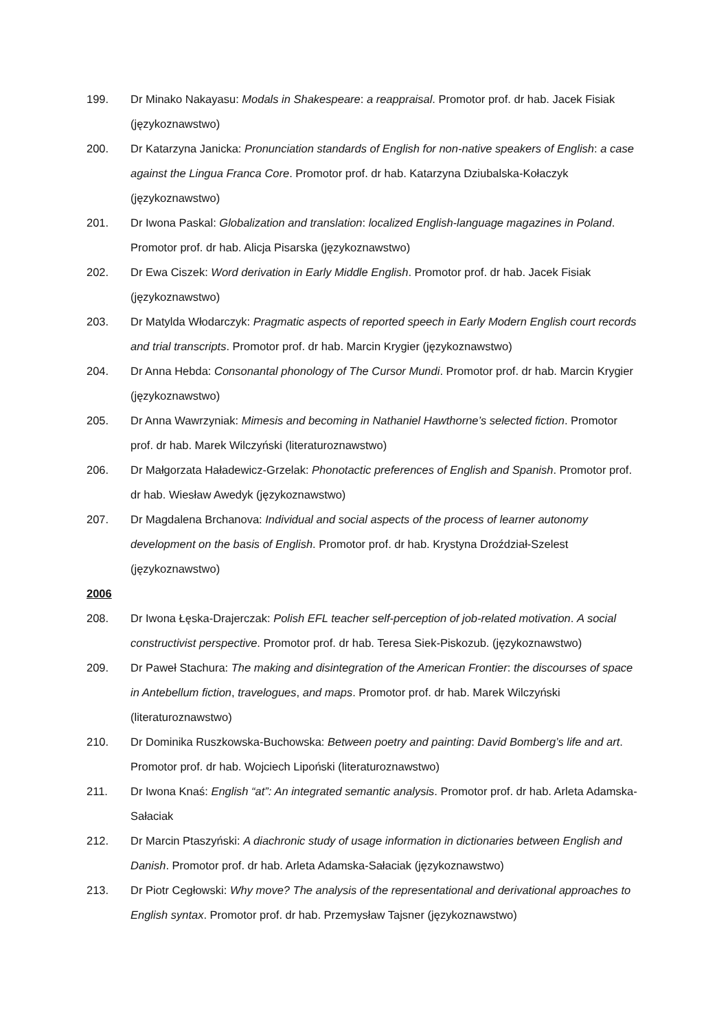199. Dr Minako Nakayasu: Modals in Shakespeare: a reappraisal. Promotor prof. dr hab. Jacek Fisiak (językoznawstwo)
200. Dr Katarzyna Janicka: Pronunciation standards of English for non-native speakers of English: a case against the Lingua Franca Core. Promotor prof. dr hab. Katarzyna Dziubalska-Kołaczyk (językoznawstwo)
201. Dr Iwona Paskal: Globalization and translation: localized English-language magazines in Poland. Promotor prof. dr hab. Alicja Pisarska (językoznawstwo)
202. Dr Ewa Ciszek: Word derivation in Early Middle English. Promotor prof. dr hab. Jacek Fisiak (językoznawstwo)
203. Dr Matylda Włodarczyk: Pragmatic aspects of reported speech in Early Modern English court records and trial transcripts. Promotor prof. dr hab. Marcin Krygier (językoznawstwo)
204. Dr Anna Hebda: Consonantal phonology of The Cursor Mundi. Promotor prof. dr hab. Marcin Krygier (językoznawstwo)
205. Dr Anna Wawrzyniak: Mimesis and becoming in Nathaniel Hawthorne’s selected fiction. Promotor prof. dr hab. Marek Wilczyński (literaturoznawstwo)
206. Dr Małgorzata Haładewicz-Grzelak: Phonotactic preferences of English and Spanish. Promotor prof. dr hab. Wiesław Awedyk (językoznawstwo)
207. Dr Magdalena Brchanova: Individual and social aspects of the process of learner autonomy development on the basis of English. Promotor prof. dr hab. Krystyna Droździał-Szelest (językoznawstwo)
2006
208. Dr Iwona Łęska-Drajerczak: Polish EFL teacher self-perception of job-related motivation. A social constructivist perspective. Promotor prof. dr hab. Teresa Siek-Piskozub. (językoznawstwo)
209. Dr Paweł Stachura: The making and disintegration of the American Frontier: the discourses of space in Antebellum fiction, travelogues, and maps. Promotor prof. dr hab. Marek Wilczyński (literaturoznawstwo)
210. Dr Dominika Ruszkowska-Buchowska: Between poetry and painting: David Bomberg’s life and art. Promotor prof. dr hab. Wojciech Lipoński (literaturoznawstwo)
211. Dr Iwona Knaś: English “at”: An integrated semantic analysis. Promotor prof. dr hab. Arleta Adamska-Sałaciak
212. Dr Marcin Ptaszyński: A diachronic study of usage information in dictionaries between English and Danish. Promotor prof. dr hab. Arleta Adamska-Sałaciak (językoznawstwo)
213. Dr Piotr Cegłowski: Why move? The analysis of the representational and derivational approaches to English syntax. Promotor prof. dr hab. Przemysław Tajsner (językoznawstwo)